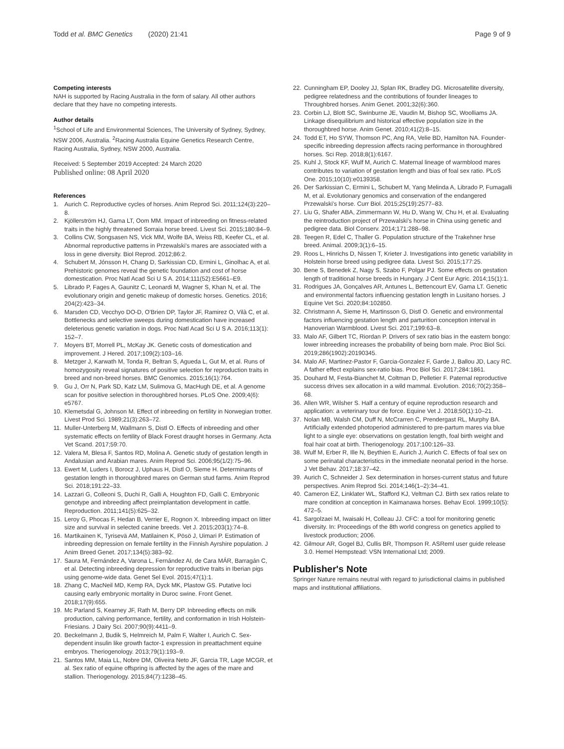Todd et al. BMC Genetics (2020) 21:41
Page 9 of 9
Competing interests
NAH is supported by Racing Australia in the form of salary. All other authors declare that they have no competing interests.
Author details
<sup>1</sup> School of Life and Environmental Sciences, The University of Sydney, Sydney, NSW 2006, Australia. <sup>2</sup>Racing Australia Equine Genetics Research Centre, Racing Australia, Sydney, NSW 2000, Australia.
Received: 5 September 2019 Accepted: 24 March 2020
Published online: 08 April 2020
References
1. Aurich C. Reproductive cycles of horses. Anim Reprod Sci. 2011;124(3):220–8.
2. Kjöllerström HJ, Gama LT, Oom MM. Impact of inbreeding on fitness-related traits in the highly threatened Sorraia horse breed. Livest Sci. 2015;180:84–9.
3. Collins CW, Songsasen NS, Vick MM, Wolfe BA, Weiss RB, Keefer CL, et al. Abnormal reproductive patterns in Przewalski's mares are associated with a loss in gene diversity. Biol Reprod. 2012;86:2.
4. Schubert M, Jónsson H, Chang D, Sarkissian CD, Ermini L, Ginolhac A, et al. Prehistoric genomes reveal the genetic foundation and cost of horse domestication. Proc Natl Acad Sci U S A. 2014;111(52):E5661–E9.
5. Librado P, Fages A, Gaunitz C, Leonardi M, Wagner S, Khan N, et al. The evolutionary origin and genetic makeup of domestic horses. Genetics. 2016; 204(2):423–34.
6. Marsden CD, Vecchyo DO-D, O'Brien DP, Taylor JF, Ramirez O, Vilà C, et al. Bottlenecks and selective sweeps during domestication have increased deleterious genetic variation in dogs. Proc Natl Acad Sci U S A. 2016;113(1): 152–7.
7. Moyers BT, Morrell PL, McKay JK. Genetic costs of domestication and improvement. J Hered. 2017;109(2):103–16.
8. Metzger J, Karwath M, Tonda R, Beltran S, Agueda L, Gut M, et al. Runs of homozygosity reveal signatures of positive selection for reproduction traits in breed and non-breed horses. BMC Genomics. 2015;16(1):764.
9. Gu J, Orr N, Park SD, Katz LM, Sulimova G, MacHugh DE, et al. A genome scan for positive selection in thoroughbred horses. PLoS One. 2009;4(6): e5767.
10. Klemetsdal G, Johnson M. Effect of inbreeding on fertility in Norwegian trotter. Livest Prod Sci. 1989;21(3):263–72.
11. Muller-Unterberg M, Wallmann S, Distl O. Effects of inbreeding and other systematic effects on fertility of Black Forest draught horses in Germany. Acta Vet Scand. 2017;59:70.
12. Valera M, Blesa F, Santos RD, Molina A. Genetic study of gestation length in Andalusian and Arabian mares. Anim Reprod Sci. 2006;95(1/2):75–96.
13. Ewert M, Luders I, Borocz J, Uphaus H, Distl O, Sieme H. Determinants of gestation length in thoroughbred mares on German stud farms. Anim Reprod Sci. 2018;191:22–33.
14. Lazzari G, Colleoni S, Duchi R, Galli A, Houghton FD, Galli C. Embryonic genotype and inbreeding affect preimplantation development in cattle. Reproduction. 2011;141(5):625–32.
15. Leroy G, Phocas F, Hedan B, Verrier E, Rognon X. Inbreeding impact on litter size and survival in selected canine breeds. Vet J. 2015;203(1):74–8.
16. Martikainen K, Tyrisevä AM, Matilainen K, Pösö J, Uimari P. Estimation of inbreeding depression on female fertility in the Finnish Ayrshire population. J Anim Breed Genet. 2017;134(5):383–92.
17. Saura M, Fernández A, Varona L, Fernández AI, de Cara MÁR, Barragán C, et al. Detecting inbreeding depression for reproductive traits in Iberian pigs using genome-wide data. Genet Sel Evol. 2015;47(1):1.
18. Zhang C, MacNeil MD, Kemp RA, Dyck MK, Plastow GS. Putative loci causing early embryonic mortality in Duroc swine. Front Genet. 2018;17(9):655.
19. Mc Parland S, Kearney JF, Rath M, Berry DP. Inbreeding effects on milk production, calving performance, fertility, and conformation in Irish Holstein-Friesians. J Dairy Sci. 2007;90(9):4411–9.
20. Beckelmann J, Budik S, Helmreich M, Palm F, Walter I, Aurich C. Sex-dependent insulin like growth factor-1 expression in preattachment equine embryos. Theriogenology. 2013;79(1):193–9.
21. Santos MM, Maia LL, Nobre DM, Oliveira Neto JF, Garcia TR, Lage MCGR, et al. Sex ratio of equine offspring is affected by the ages of the mare and stallion. Theriogenology. 2015;84(7):1238–45.
22. Cunningham EP, Dooley JJ, Splan RK, Bradley DG. Microsatellite diversity, pedigree relatedness and the contributions of founder lineages to Throughbred horses. Anim Genet. 2001;32(6):360.
23. Corbin LJ, Blott SC, Swinburne JE, Vaudin M, Bishop SC, Woolliams JA. Linkage disequilibrium and historical effective population size in the thoroughbred horse. Anim Genet. 2010;41(2):8–15.
24. Todd ET, Ho SYW, Thomson PC, Ang RA, Velie BD, Hamilton NA. Founder-specific inbreeding depression affects racing performance in thoroughbred horses. Sci Rep. 2018;8(1):6167.
25. Kuhl J, Stock KF, Wulf M, Aurich C. Maternal lineage of warmblood mares contributes to variation of gestation length and bias of foal sex ratio. PLoS One. 2015;10(10):e0139358.
26. Der Sarkissian C, Ermini L, Schubert M, Yang Melinda A, Librado P, Fumagalli M, et al. Evolutionary genomics and conservation of the endangered Przewalski's horse. Curr Biol. 2015;25(19):2577–83.
27. Liu G, Shafer ABA, Zimmermann W, Hu D, Wang W, Chu H, et al. Evaluating the reintroduction project of Przewalski's horse in China using genetic and pedigree data. Biol Conserv. 2014;171:288–98.
28. Teegen R, Edel C, Thaller G. Population structure of the Trakehner hrse breed. Animal. 2009;3(1):6–15.
29. Roos L, Hinrichs D, Nissen T, Krieter J. Investigations into genetic variability in Holstein horse breed using pedigree data. Livest Sci. 2015;177:25.
30. Bene S, Benedek Z, Nagy S, Szabo F, Polgar PJ. Some effects on gestation length of traditional horse breeds in Hungary. J Cent Eur Agric. 2014;15(1):1.
31. Rodrigues JA, Gonçalves AR, Antunes L, Bettencourt EV, Gama LT. Genetic and environmental factors influencing gestation length in Lusitano horses. J Equine Vet Sci. 2020;84:102850.
32. Christmann A, Sieme H, Martinsson G, Distl O. Genetic and environmental factors influencing gestation length and parturition conception interval in Hanoverian Warmblood. Livest Sci. 2017;199:63–8.
33. Malo AF, Gilbert TC, Riordan P. Drivers of sex ratio bias in the eastern bongo: lower inbreeding increases the probability of being born male. Proc Biol Sci. 2019;286(1902):20190345.
34. Malo AF, Martinez-Pastor F, Garcia-Gonzalez F, Garde J, Ballou JD, Lacy RC. A father effect explains sex-ratio bias. Proc Biol Sci. 2017;284:1861.
35. Douhard M, Festa-Bianchet M, Coltman D, Pelletier F. Paternal reproductive success drives sex allocation in a wild mammal. Evolution. 2016;70(2):358–68.
36. Allen WR, Wilsher S. Half a century of equine reproduction research and application: a veterinary tour de force. Equine Vet J. 2018;50(1):10–21.
37. Nolan MB, Walsh CM, Duff N, McCrarren C, Prendergast RL, Murphy BA. Artificially extended photoperiod administered to pre-partum mares via blue light to a single eye: observations on gestation length, foal birth weight and foal hair coat at birth. Theriogenology. 2017;100:126–33.
38. Wulf M, Erber R, Ille N, Beythien E, Aurich J, Aurich C. Effects of foal sex on some perinatal characteristics in the immediate neonatal period in the horse. J Vet Behav. 2017;18:37–42.
39. Aurich C, Schneider J. Sex determination in horses-current status and future perspectives. Anim Reprod Sci. 2014;146(1–2):34–41.
40. Cameron EZ, Linklater WL, Stafford KJ, Veltman CJ. Birth sex ratios relate to mare condition at conception in Kaimanawa horses. Behav Ecol. 1999;10(5): 472–5.
41. Sargolzaei M, Iwaisaki H, Colleau JJ. CFC: a tool for monitoring genetic diversity. In: Proceedings of the 8th world congress on genetics applied to livestock production; 2006.
42. Gilmour AR, Gogel BJ, Cullis BR, Thompson R. ASReml user guide release 3.0. Hemel Hempstead: VSN International Ltd; 2009.
Publisher's Note
Springer Nature remains neutral with regard to jurisdictional claims in published maps and institutional affiliations.